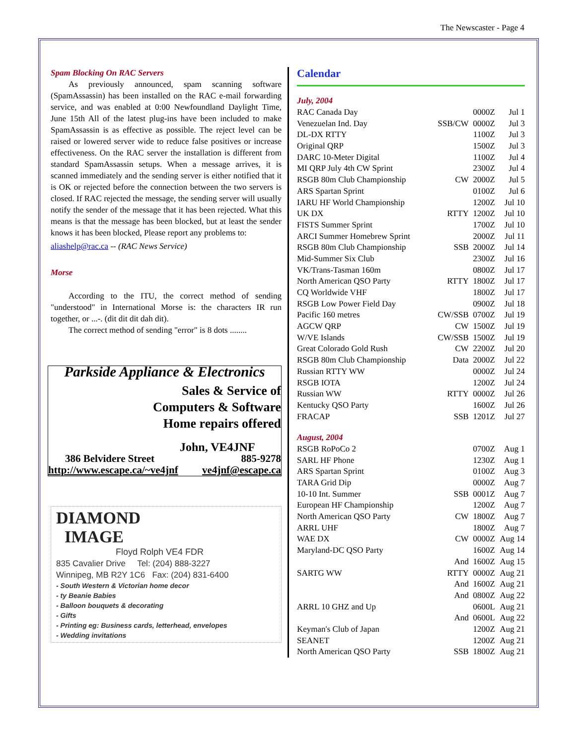The Newscaster - Page 4
Spam Blocking On RAC Servers
As previously announced, spam scanning software (SpamAssassin) has been installed on the RAC e-mail forwarding service, and was enabled at 0:00 Newfoundland Daylight Time, June 15th All of the latest plug-ins have been included to make SpamAssassin is as effective as possible. The reject level can be raised or lowered server wide to reduce false positives or increase effectiveness. On the RAC server the installation is different from standard SpamAssassin setups. When a message arrives, it is scanned immediately and the sending server is either notified that it is OK or rejected before the connection between the two servers is closed. If RAC rejected the message, the sending server will usually notify the sender of the message that it has been rejected. What this means is that the message has been blocked, but at least the sender knows it has been blocked, Please report any problems to:
aliashelp@rac.ca -- (RAC News Service)
Morse
According to the ITU, the correct method of sending "understood" in International Morse is: the characters IR run together, or ...-. (dit dit dit dah dit).
The correct method of sending "error" is 8 dots ........
Parkside Appliance & Electronics
Sales & Service of
Computers & Software
Home repairs offered
John, VE4JNF
386 Belvidere Street 885-9278
http://www.escape.ca/~ve4jnf ve4jnf@escape.ca
DIAMOND
IMAGE
Floyd Rolph VE4 FDR
835 Cavalier Drive Tel: (204) 888-3227
Winnipeg, MB R2Y 1C6 Fax: (204) 831-6400
- South Western & Victorian home decor
- ty Beanie Babies
- Balloon bouquets & decorating
- Gifts
- Printing eg: Business cards, letterhead, envelopes
- Wedding invitations
Calendar
| July, 2004 | | | |
| RAC Canada Day | | 0000Z | Jul 1 |
| Venezuelan Ind. Day | SSB/CW | 0000Z | Jul 3 |
| DL-DX RTTY | | 1100Z | Jul 3 |
| Original QRP | | 1500Z | Jul 3 |
| DARC 10-Meter Digital | | 1100Z | Jul 4 |
| MI QRP July 4th CW Sprint | | 2300Z | Jul 4 |
| RSGB 80m Club Championship | CW | 2000Z | Jul 5 |
| ARS Spartan Sprint | | 0100Z | Jul 6 |
| IARU HF World Championship | | 1200Z | Jul 10 |
| UK DX | RTTY | 1200Z | Jul 10 |
| FISTS Summer Sprint | | 1700Z | Jul 10 |
| ARCI Summer Homebrew Sprint | | 2000Z | Jul 11 |
| RSGB 80m Club Championship | SSB | 2000Z | Jul 14 |
| Mid-Summer Six Club | | 2300Z | Jul 16 |
| VK/Trans-Tasman 160m | | 0800Z | Jul 17 |
| North American QSO Party | RTTY | 1800Z | Jul 17 |
| CQ Worldwide VHF | | 1800Z | Jul 17 |
| RSGB Low Power Field Day | | 0900Z | Jul 18 |
| Pacific 160 metres | CW/SSB | 0700Z | Jul 19 |
| AGCW QRP | CW | 1500Z | Jul 19 |
| W/VE Islands | CW/SSB | 1500Z | Jul 19 |
| Great Colorado Gold Rush | CW | 2200Z | Jul 20 |
| RSGB 80m Club Championship | Data | 2000Z | Jul 22 |
| Russian RTTY WW | | 0000Z | Jul 24 |
| RSGB IOTA | | 1200Z | Jul 24 |
| Russian WW | RTTY | 0000Z | Jul 26 |
| Kentucky QSO Party | | 1600Z | Jul 26 |
| FRACAP | SSB | 1201Z | Jul 27 |
| August, 2004 | | | |
| RSGB RoPoCo 2 | | 0700Z | Aug 1 |
| SARL HF Phone | | 1230Z | Aug 1 |
| ARS Spartan Sprint | | 0100Z | Aug 3 |
| TARA Grid Dip | | 0000Z | Aug 7 |
| 10-10 Int. Summer | SSB | 0001Z | Aug 7 |
| European HF Championship | | 1200Z | Aug 7 |
| North American QSO Party | CW | 1800Z | Aug 7 |
| ARRL UHF | | 1800Z | Aug 7 |
| WAE DX | CW | 0000Z | Aug 14 |
| Maryland-DC QSO Party | | 1600Z | Aug 14 |
| | And | 1600Z | Aug 15 |
| SARTG WW | RTTY | 0000Z | Aug 21 |
| | And | 1600Z | Aug 21 |
| | And | 0800Z | Aug 22 |
| ARRL 10 GHZ and Up | | 0600L | Aug 21 |
| | And | 0600L | Aug 22 |
| Keyman's Club of Japan | | 1200Z | Aug 21 |
| SEANET | | 1200Z | Aug 21 |
| North American QSO Party | SSB | 1800Z | Aug 21 |